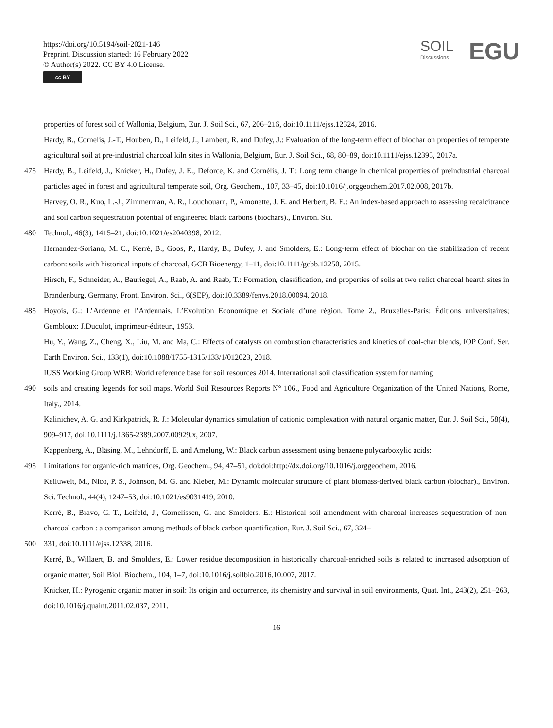https://doi.org/10.5194/soil-2021-146
Preprint. Discussion started: 16 February 2022
© Author(s) 2022. CC BY 4.0 License.
cc BY
SOIL
Discussions EGU
properties of forest soil of Wallonia, Belgium, Eur. J. Soil Sci., 67, 206–216, doi:10.1111/ejss.12324, 2016.
Hardy, B., Cornelis, J.-T., Houben, D., Leifeld, J., Lambert, R. and Dufey, J.: Evaluation of the long-term effect of biochar on properties of temperate agricultural soil at pre-industrial charcoal kiln sites in Wallonia, Belgium, Eur. J. Soil Sci., 68, 80–89, doi:10.1111/ejss.12395, 2017a.
475 Hardy, B., Leifeld, J., Knicker, H., Dufey, J. E., Deforce, K. and Cornélis, J. T.: Long term change in chemical properties of preindustrial charcoal particles aged in forest and agricultural temperate soil, Org. Geochem., 107, 33–45, doi:10.1016/j.orggeochem.2017.02.008, 2017b.
Harvey, O. R., Kuo, L.-J., Zimmerman, A. R., Louchouarn, P., Amonette, J. E. and Herbert, B. E.: An index-based approach to assessing recalcitrance and soil carbon sequestration potential of engineered black carbons (biochars)., Environ. Sci.
480 Technol., 46(3), 1415–21, doi:10.1021/es2040398, 2012.
Hernandez-Soriano, M. C., Kerré, B., Goos, P., Hardy, B., Dufey, J. and Smolders, E.: Long-term effect of biochar on the stabilization of recent carbon: soils with historical inputs of charcoal, GCB Bioenergy, 1–11, doi:10.1111/gcbb.12250, 2015.
Hirsch, F., Schneider, A., Bauriegel, A., Raab, A. and Raab, T.: Formation, classification, and properties of soils at two relict charcoal hearth sites in Brandenburg, Germany, Front. Environ. Sci., 6(SEP), doi:10.3389/fenvs.2018.00094, 2018.
485 Hoyois, G.: L’Ardenne et l’Ardennais. L’Evolution Economique et Sociale d’une région. Tome 2., Bruxelles-Paris: Éditions universitaires; Gembloux: J.Duculot, imprimeur-éditeur., 1953.
Hu, Y., Wang, Z., Cheng, X., Liu, M. and Ma, C.: Effects of catalysts on combustion characteristics and kinetics of coal-char blends, IOP Conf. Ser. Earth Environ. Sci., 133(1), doi:10.1088/1755-1315/133/1/012023, 2018.
IUSS Working Group WRB: World reference base for soil resources 2014. International soil classification system for naming
490 soils and creating legends for soil maps. World Soil Resources Reports N° 106., Food and Agriculture Organization of the United Nations, Rome, Italy., 2014.
Kalinichev, A. G. and Kirkpatrick, R. J.: Molecular dynamics simulation of cationic complexation with natural organic matter, Eur. J. Soil Sci., 58(4), 909–917, doi:10.1111/j.1365-2389.2007.00929.x, 2007.
Kappenberg, A., Bläsing, M., Lehndorff, E. and Amelung, W.: Black carbon assessment using benzene polycarboxylic acids:
495 Limitations for organic-rich matrices, Org. Geochem., 94, 47–51, doi:doi:http://dx.doi.org/10.1016/j.orggeochem, 2016.
Keiluweit, M., Nico, P. S., Johnson, M. G. and Kleber, M.: Dynamic molecular structure of plant biomass-derived black carbon (biochar)., Environ. Sci. Technol., 44(4), 1247–53, doi:10.1021/es9031419, 2010.
Kerré, B., Bravo, C. T., Leifeld, J., Cornelissen, G. and Smolders, E.: Historical soil amendment with charcoal increases sequestration of non-charcoal carbon : a comparison among methods of black carbon quantification, Eur. J. Soil Sci., 67, 324–
500 331, doi:10.1111/ejss.12338, 2016.
Kerré, B., Willaert, B. and Smolders, E.: Lower residue decomposition in historically charcoal-enriched soils is related to increased adsorption of organic matter, Soil Biol. Biochem., 104, 1–7, doi:10.1016/j.soilbio.2016.10.007, 2017.
Knicker, H.: Pyrogenic organic matter in soil: Its origin and occurrence, its chemistry and survival in soil environments, Quat. Int., 243(2), 251–263, doi:10.1016/j.quaint.2011.02.037, 2011.
16